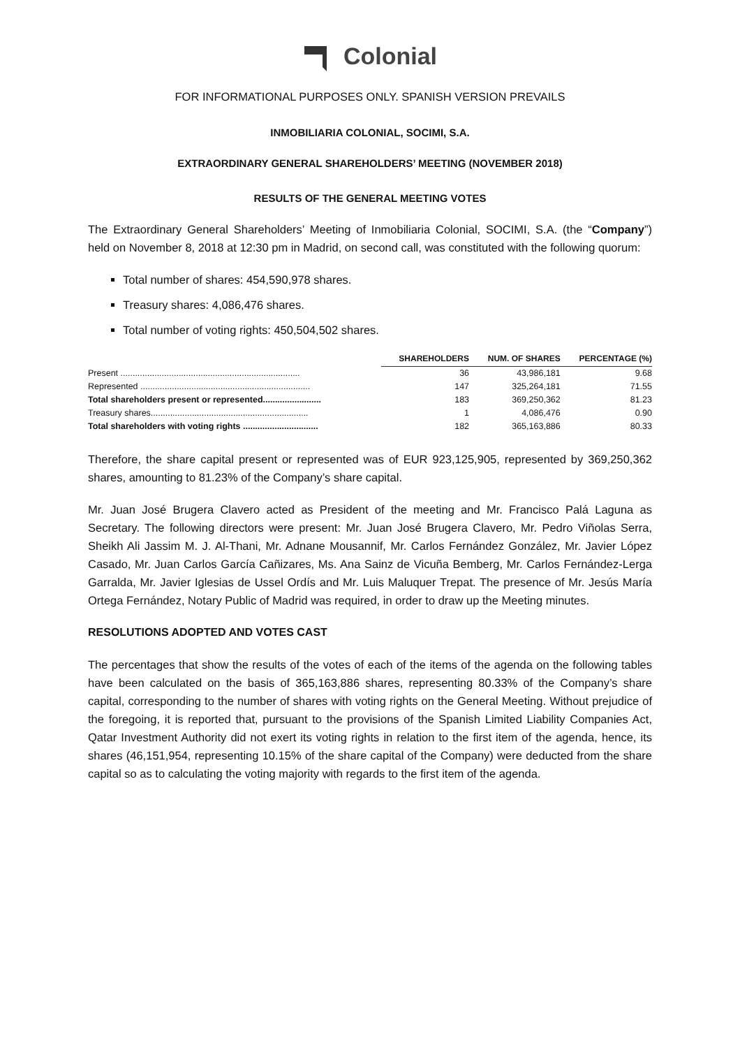Colonial
FOR INFORMATIONAL PURPOSES ONLY. SPANISH VERSION PREVAILS
INMOBILIARIA COLONIAL, SOCIMI, S.A.
EXTRAORDINARY GENERAL SHAREHOLDERS’ MEETING (NOVEMBER 2018)
RESULTS OF THE GENERAL MEETING VOTES
The Extraordinary General Shareholders’ Meeting of Inmobiliaria Colonial, SOCIMI, S.A. (the “Company”) held on November 8, 2018 at 12:30 pm in Madrid, on second call, was constituted with the following quorum:
Total number of shares: 454,590,978 shares.
Treasury shares: 4,086,476 shares.
Total number of voting rights: 450,504,502 shares.
| | SHAREHOLDERS | NUM. OF SHARES | PERCENTAGE (%) |
| --- | --- | --- | --- |
| Present .......................................................................... | 36 | 43,986,181 | 9.68 |
| Represented ...................................................................... | 147 | 325,264,181 | 71.55 |
| Total shareholders present or represented........................ | 183 | 369,250,362 | 81.23 |
| Treasury shares................................................................. | 1 | 4,086,476 | 0.90 |
| Total shareholders with voting rights ............................... | 182 | 365,163,886 | 80.33 |
Therefore, the share capital present or represented was of EUR 923,125,905, represented by 369,250,362 shares, amounting to 81.23% of the Company’s share capital.
Mr. Juan José Brugera Clavero acted as President of the meeting and Mr. Francisco Palá Laguna as Secretary. The following directors were present: Mr. Juan José Brugera Clavero, Mr. Pedro Viñolas Serra, Sheikh Ali Jassim M. J. Al-Thani, Mr. Adnane Mousannif, Mr. Carlos Fernández González, Mr. Javier López Casado, Mr. Juan Carlos García Cañizares, Ms. Ana Sainz de Vicuña Bemberg, Mr. Carlos Fernández-Lerga Garralda, Mr. Javier Iglesias de Ussel Ordís and Mr. Luis Maluquer Trepat. The presence of Mr. Jesús María Ortega Fernández, Notary Public of Madrid was required, in order to draw up the Meeting minutes.
RESOLUTIONS ADOPTED AND VOTES CAST
The percentages that show the results of the votes of each of the items of the agenda on the following tables have been calculated on the basis of 365,163,886 shares, representing 80.33% of the Company’s share capital, corresponding to the number of shares with voting rights on the General Meeting. Without prejudice of the foregoing, it is reported that, pursuant to the provisions of the Spanish Limited Liability Companies Act, Qatar Investment Authority did not exert its voting rights in relation to the first item of the agenda, hence, its shares (46,151,954, representing 10.15% of the share capital of the Company) were deducted from the share capital so as to calculating the voting majority with regards to the first item of the agenda.